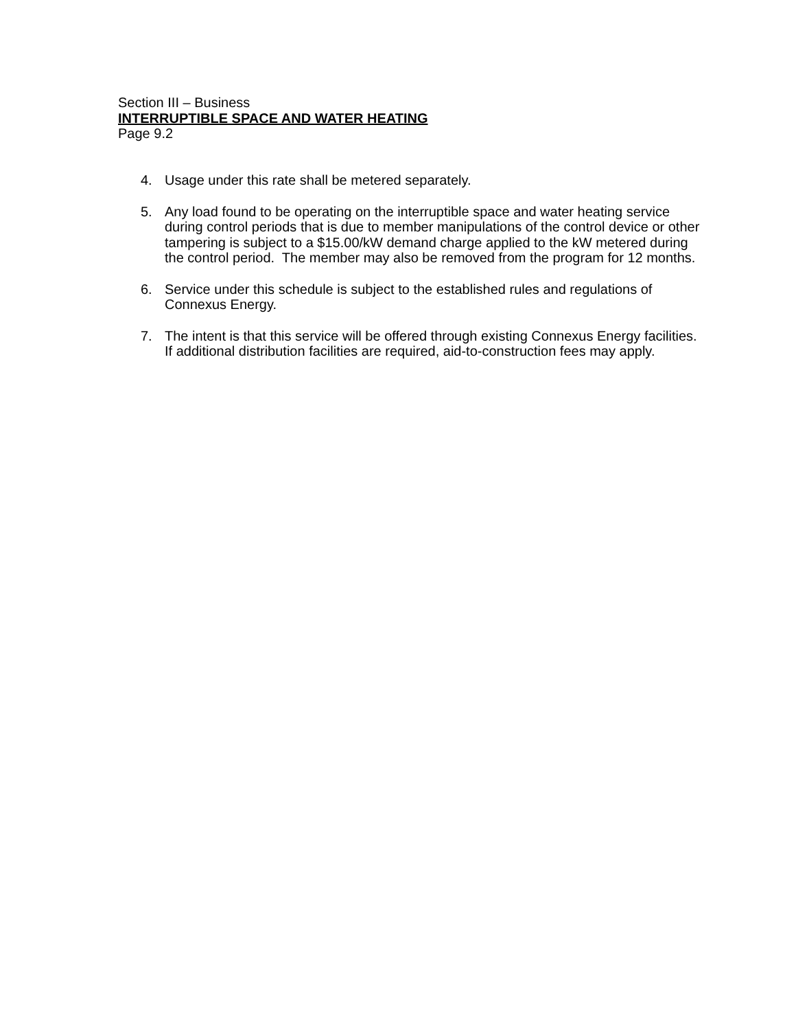Section III – Business
INTERRUPTIBLE SPACE AND WATER HEATING
Page 9.2
4. Usage under this rate shall be metered separately.
5. Any load found to be operating on the interruptible space and water heating service during control periods that is due to member manipulations of the control device or other tampering is subject to a $15.00/kW demand charge applied to the kW metered during the control period. The member may also be removed from the program for 12 months.
6. Service under this schedule is subject to the established rules and regulations of Connexus Energy.
7. The intent is that this service will be offered through existing Connexus Energy facilities. If additional distribution facilities are required, aid-to-construction fees may apply.